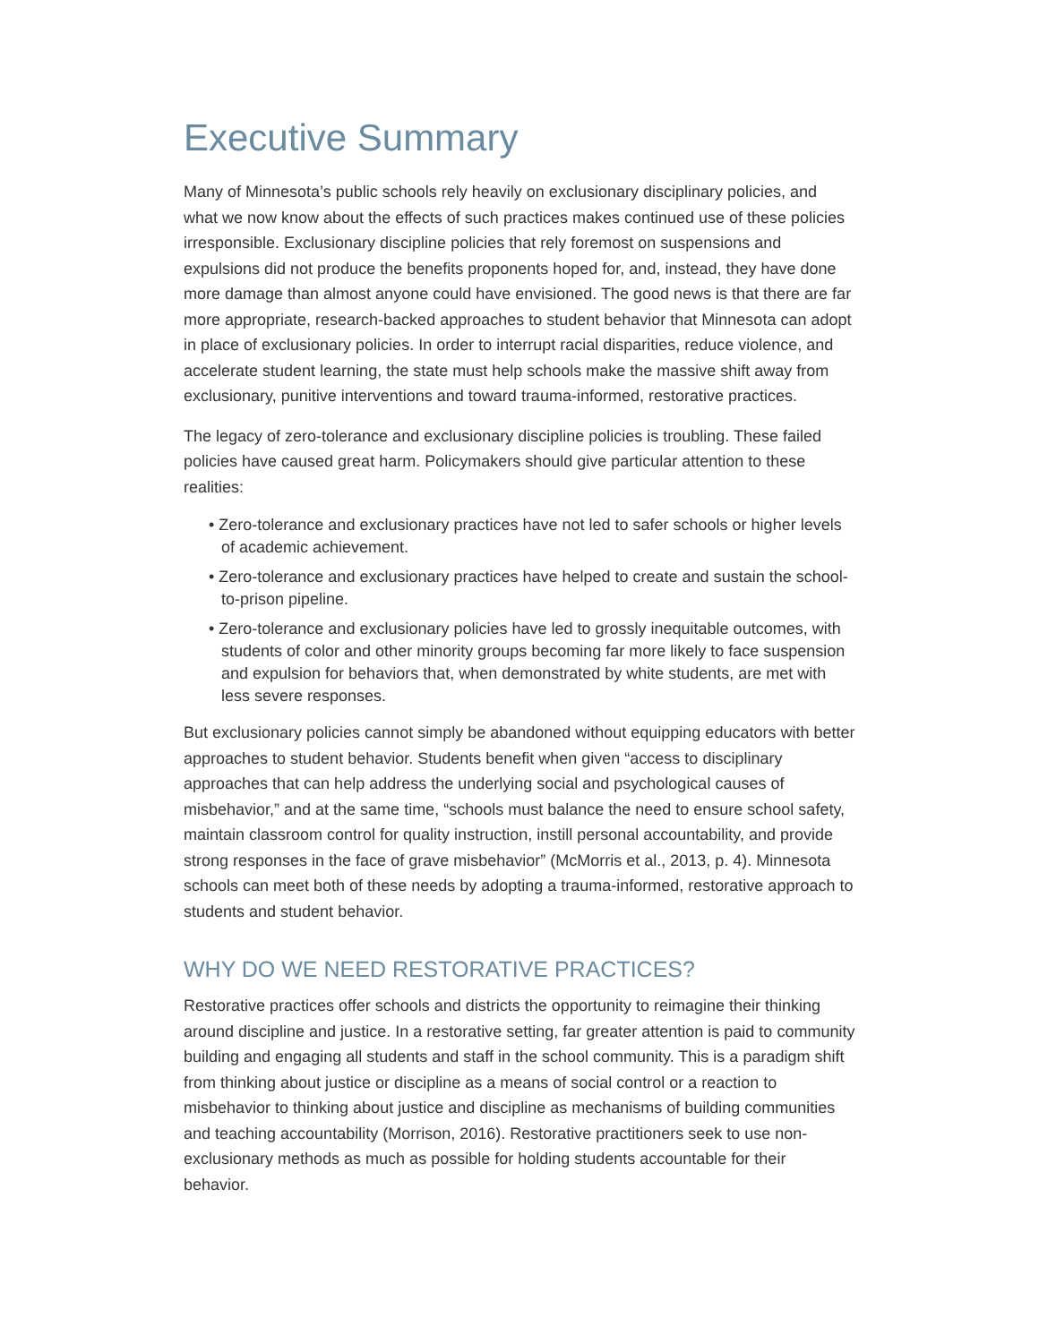Executive Summary
Many of Minnesota’s public schools rely heavily on exclusionary disciplinary policies, and what we now know about the effects of such practices makes continued use of these policies irresponsible. Exclusionary discipline policies that rely foremost on suspensions and expulsions did not produce the benefits proponents hoped for, and, instead, they have done more damage than almost anyone could have envisioned. The good news is that there are far more appropriate, research-backed approaches to student behavior that Minnesota can adopt in place of exclusionary policies. In order to interrupt racial disparities, reduce violence, and accelerate student learning, the state must help schools make the massive shift away from exclusionary, punitive interventions and toward trauma-informed, restorative practices.
The legacy of zero-tolerance and exclusionary discipline policies is troubling. These failed policies have caused great harm. Policymakers should give particular attention to these realities:
• Zero-tolerance and exclusionary practices have not led to safer schools or higher levels of academic achievement.
• Zero-tolerance and exclusionary practices have helped to create and sustain the school-to-prison pipeline.
• Zero-tolerance and exclusionary policies have led to grossly inequitable outcomes, with students of color and other minority groups becoming far more likely to face suspension and expulsion for behaviors that, when demonstrated by white students, are met with less severe responses.
But exclusionary policies cannot simply be abandoned without equipping educators with better approaches to student behavior. Students benefit when given “access to disciplinary approaches that can help address the underlying social and psychological causes of misbehavior,” and at the same time, “schools must balance the need to ensure school safety, maintain classroom control for quality instruction, instill personal accountability, and provide strong responses in the face of grave misbehavior” (McMorris et al., 2013, p. 4). Minnesota schools can meet both of these needs by adopting a trauma-informed, restorative approach to students and student behavior.
WHY DO WE NEED RESTORATIVE PRACTICES?
Restorative practices offer schools and districts the opportunity to reimagine their thinking around discipline and justice. In a restorative setting, far greater attention is paid to community building and engaging all students and staff in the school community. This is a paradigm shift from thinking about justice or discipline as a means of social control or a reaction to misbehavior to thinking about justice and discipline as mechanisms of building communities and teaching accountability (Morrison, 2016). Restorative practitioners seek to use non-exclusionary methods as much as possible for holding students accountable for their behavior.